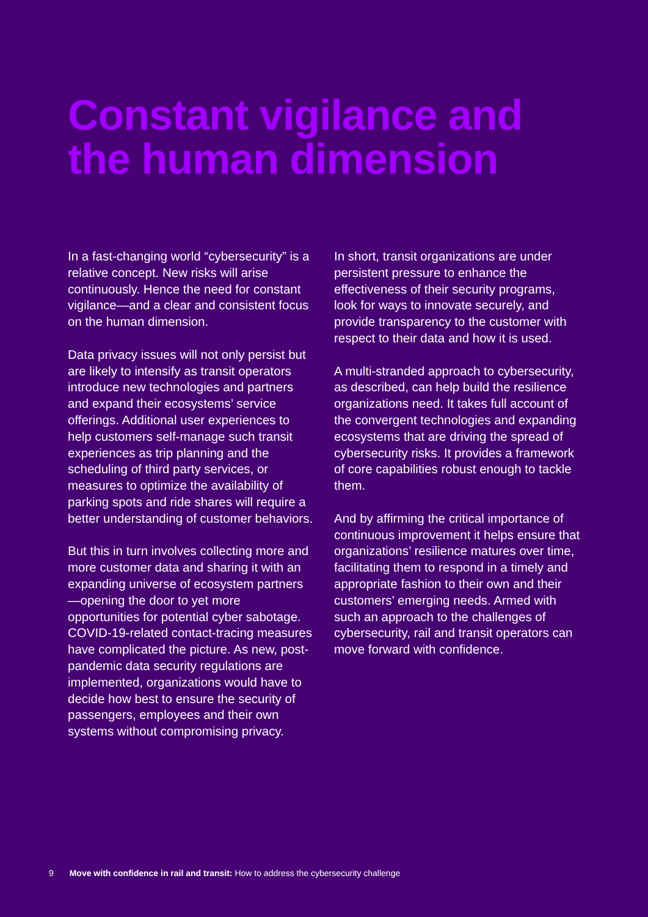Constant vigilance and
the human dimension
In a fast-changing world “cybersecurity” is a relative concept. New risks will arise continuously. Hence the need for constant vigilance—and a clear and consistent focus on the human dimension.
Data privacy issues will not only persist but are likely to intensify as transit operators introduce new technologies and partners and expand their ecosystems’ service offerings. Additional user experiences to help customers self-manage such transit experiences as trip planning and the scheduling of third party services, or measures to optimize the availability of parking spots and ride shares will require a better understanding of customer behaviors.
But this in turn involves collecting more and more customer data and sharing it with an expanding universe of ecosystem partners—opening the door to yet more opportunities for potential cyber sabotage. COVID-19-related contact-tracing measures have complicated the picture. As new, post-pandemic data security regulations are implemented, organizations would have to decide how best to ensure the security of passengers, employees and their own systems without compromising privacy.
In short, transit organizations are under persistent pressure to enhance the effectiveness of their security programs, look for ways to innovate securely, and provide transparency to the customer with respect to their data and how it is used.
A multi-stranded approach to cybersecurity, as described, can help build the resilience organizations need. It takes full account of the convergent technologies and expanding ecosystems that are driving the spread of cybersecurity risks. It provides a framework of core capabilities robust enough to tackle them.
And by affirming the critical importance of continuous improvement it helps ensure that organizations’ resilience matures over time, facilitating them to respond in a timely and appropriate fashion to their own and their customers’ emerging needs. Armed with such an approach to the challenges of cybersecurity, rail and transit operators can move forward with confidence.
9 Move with confidence in rail and transit: How to address the cybersecurity challenge